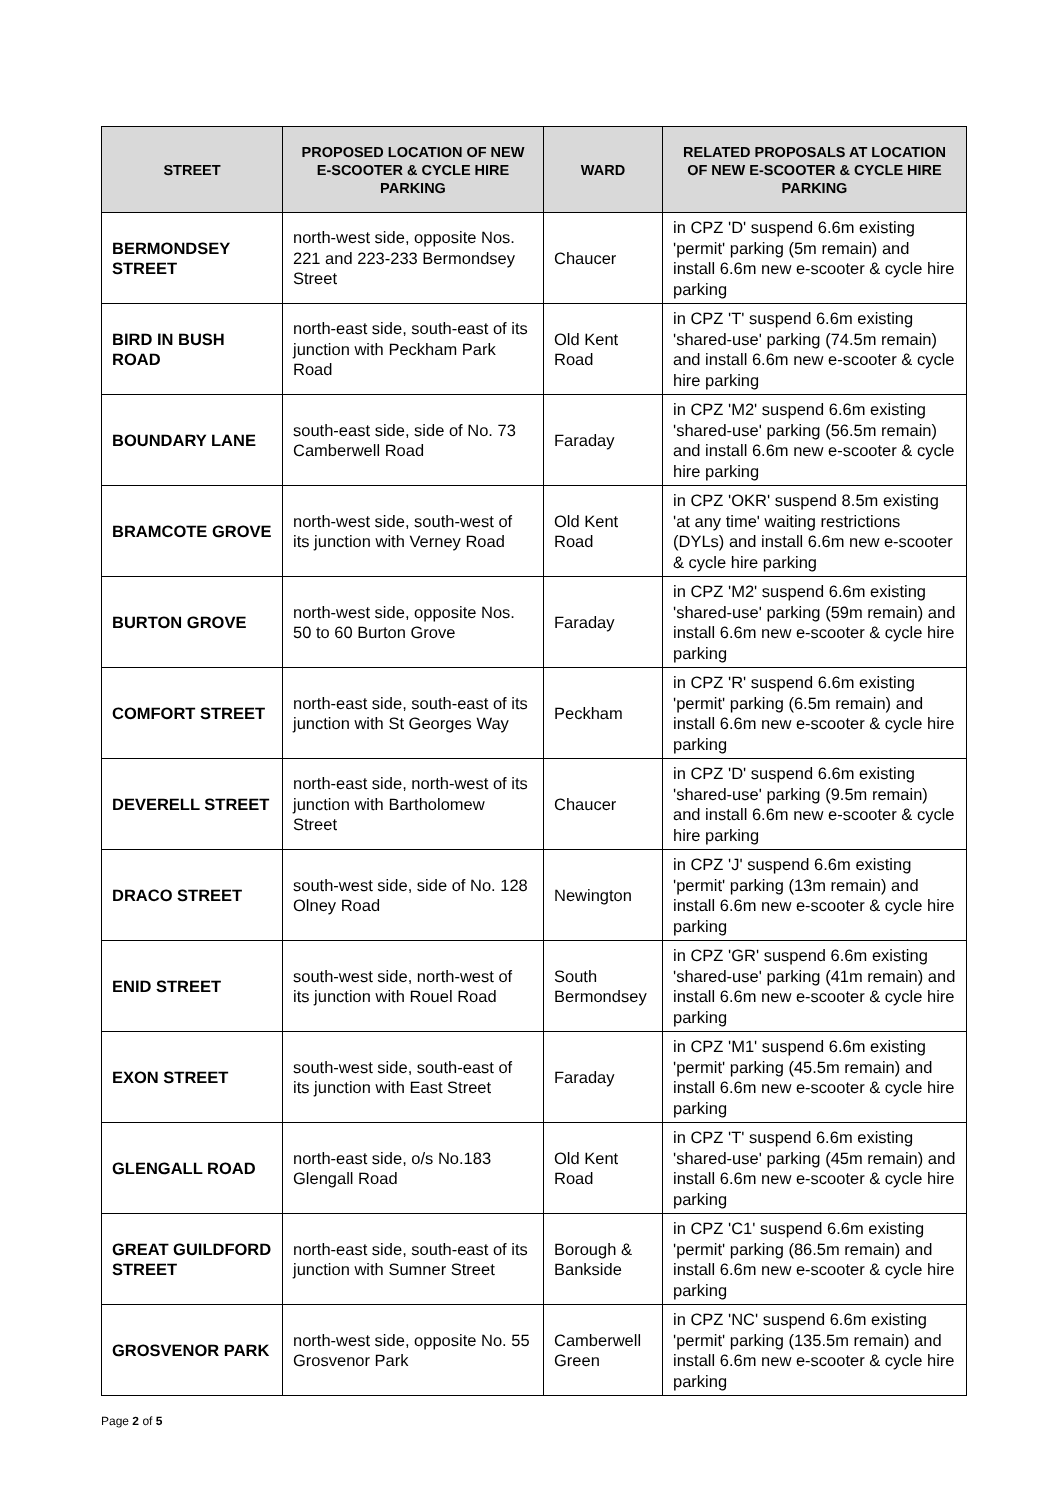| STREET | PROPOSED LOCATION OF NEW E-SCOOTER & CYCLE HIRE PARKING | WARD | RELATED PROPOSALS AT LOCATION OF NEW E-SCOOTER & CYCLE HIRE PARKING |
| --- | --- | --- | --- |
| BERMONDSEY STREET | north-west side, opposite Nos. 221 and 223-233 Bermondsey Street | Chaucer | in CPZ 'D' suspend 6.6m existing 'permit' parking (5m remain) and install 6.6m new e-scooter & cycle hire parking |
| BIRD IN BUSH ROAD | north-east side, south-east of its junction with Peckham Park Road | Old Kent Road | in CPZ 'T' suspend 6.6m existing 'shared-use' parking (74.5m remain) and install 6.6m new e-scooter & cycle hire parking |
| BOUNDARY LANE | south-east side, side of No. 73 Camberwell Road | Faraday | in CPZ 'M2' suspend 6.6m existing 'shared-use' parking (56.5m remain) and install 6.6m new e-scooter & cycle hire parking |
| BRAMCOTE GROVE | north-west side, south-west of its junction with Verney Road | Old Kent Road | in CPZ 'OKR' suspend 8.5m existing 'at any time' waiting restrictions (DYLs) and install 6.6m new e-scooter & cycle hire parking |
| BURTON GROVE | north-west side, opposite Nos. 50 to 60 Burton Grove | Faraday | in CPZ 'M2' suspend 6.6m existing 'shared-use' parking (59m remain) and install 6.6m new e-scooter & cycle hire parking |
| COMFORT STREET | north-east side, south-east of its junction with St Georges Way | Peckham | in CPZ 'R' suspend 6.6m existing 'permit' parking (6.5m remain) and install 6.6m new e-scooter & cycle hire parking |
| DEVERELL STREET | north-east side, north-west of its junction with Bartholomew Street | Chaucer | in CPZ 'D' suspend 6.6m existing 'shared-use' parking (9.5m remain) and install 6.6m new e-scooter & cycle hire parking |
| DRACO STREET | south-west side, side of No. 128 Olney Road | Newington | in CPZ 'J' suspend 6.6m existing 'permit' parking (13m remain) and install 6.6m new e-scooter & cycle hire parking |
| ENID STREET | south-west side, north-west of its junction with Rouel Road | South Bermondsey | in CPZ 'GR' suspend 6.6m existing 'shared-use' parking (41m remain) and install 6.6m new e-scooter & cycle hire parking |
| EXON STREET | south-west side, south-east of its junction with East Street | Faraday | in CPZ 'M1' suspend 6.6m existing 'permit' parking (45.5m remain) and install 6.6m new e-scooter & cycle hire parking |
| GLENGALL ROAD | north-east side, o/s No.183 Glengall Road | Old Kent Road | in CPZ 'T' suspend 6.6m existing 'shared-use' parking (45m remain) and install 6.6m new e-scooter & cycle hire parking |
| GREAT GUILDFORD STREET | north-east side, south-east of its junction with Sumner Street | Borough & Bankside | in CPZ 'C1' suspend 6.6m existing 'permit' parking (86.5m remain) and install 6.6m new e-scooter & cycle hire parking |
| GROSVENOR PARK | north-west side, opposite No. 55 Grosvenor Park | Camberwell Green | in CPZ 'NC' suspend 6.6m existing 'permit' parking (135.5m remain) and install 6.6m new e-scooter & cycle hire parking |
Page 2 of 5